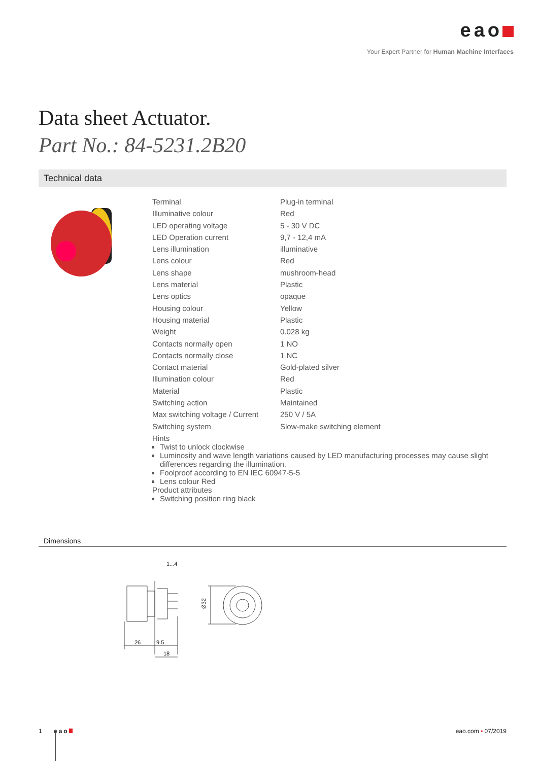eao
Your Expert Partner for Human Machine Interfaces
Data sheet Actuator.
Part No.: 84-5231.2B20
Technical data
| Terminal | Plug-in terminal |
| Illuminative colour | Red |
| LED operating voltage | 5 - 30 V DC |
| LED Operation current | 9,7 - 12,4 mA |
| Lens illumination | illuminative |
| Lens colour | Red |
| Lens shape | mushroom-head |
| Lens material | Plastic |
| Lens optics | opaque |
| Housing colour | Yellow |
| Housing material | Plastic |
| Weight | 0.028 kg |
| Contacts normally open | 1 NO |
| Contacts normally close | 1 NC |
| Contact material | Gold-plated silver |
| Illumination colour | Red |
| Material | Plastic |
| Switching action | Maintained |
| Max switching voltage / Current | 250 V / 5A |
| Switching system | Slow-make switching element |
| Hints Twist to unlock clockwise Luminosity and wave length variations caused by LED manufacturing processes may cause slight differences regarding the illumination. Foolproof according to EN IEC 60947-5-5 Lens colour Red Product attributes Switching position ring black | |
Dimensions
1...4
26
9.5
18
Ø32
1 eao eao.com ▪ 07/2019